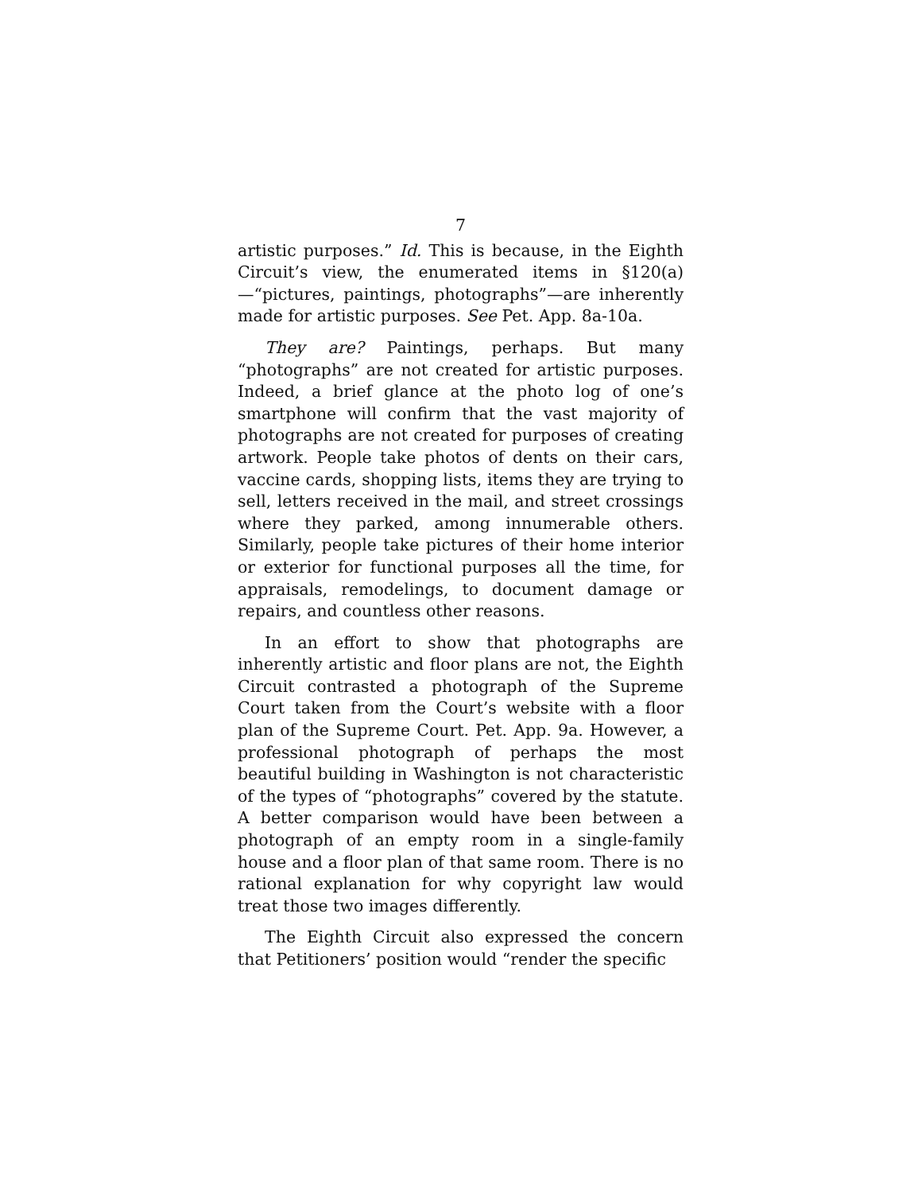7
artistic purposes.” Id. This is because, in the Eighth Circuit’s view, the enumerated items in §120(a)—“pictures, paintings, photographs”—are inherently made for artistic purposes. See Pet. App. 8a-10a.
They are? Paintings, perhaps. But many “photographs” are not created for artistic purposes. Indeed, a brief glance at the photo log of one’s smartphone will confirm that the vast majority of photographs are not created for purposes of creating artwork. People take photos of dents on their cars, vaccine cards, shopping lists, items they are trying to sell, letters received in the mail, and street crossings where they parked, among innumerable others. Similarly, people take pictures of their home interior or exterior for functional purposes all the time, for appraisals, remodelings, to document damage or repairs, and countless other reasons.
In an effort to show that photographs are inherently artistic and floor plans are not, the Eighth Circuit contrasted a photograph of the Supreme Court taken from the Court’s website with a floor plan of the Supreme Court. Pet. App. 9a. However, a professional photograph of perhaps the most beautiful building in Washington is not characteristic of the types of “photographs” covered by the statute. A better comparison would have been between a photograph of an empty room in a single-family house and a floor plan of that same room. There is no rational explanation for why copyright law would treat those two images differently.
The Eighth Circuit also expressed the concern that Petitioners’ position would “render the specific